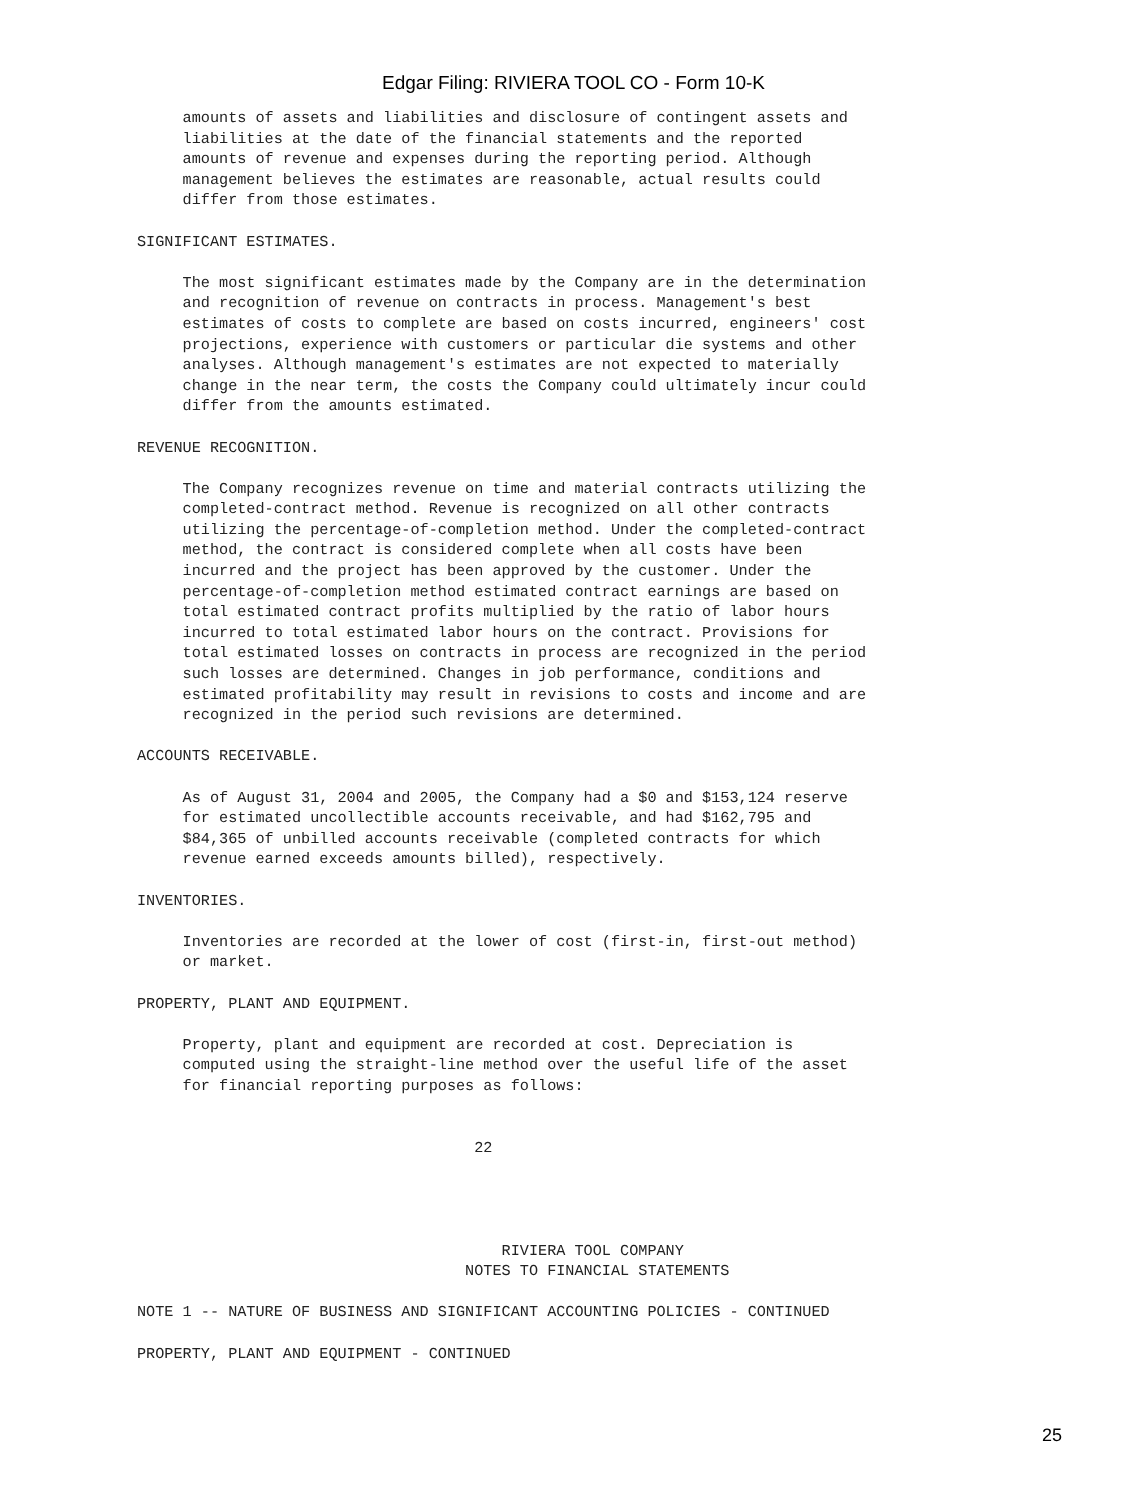Edgar Filing: RIVIERA TOOL CO - Form 10-K
     amounts of assets and liabilities and disclosure of contingent assets and
     liabilities at the date of the financial statements and the reported
     amounts of revenue and expenses during the reporting period. Although
     management believes the estimates are reasonable, actual results could
     differ from those estimates.

SIGNIFICANT ESTIMATES.

     The most significant estimates made by the Company are in the determination
     and recognition of revenue on contracts in process. Management's best
     estimates of costs to complete are based on costs incurred, engineers' cost
     projections, experience with customers or particular die systems and other
     analyses. Although management's estimates are not expected to materially
     change in the near term, the costs the Company could ultimately incur could
     differ from the amounts estimated.

REVENUE RECOGNITION.

     The Company recognizes revenue on time and material contracts utilizing the
     completed-contract method. Revenue is recognized on all other contracts
     utilizing the percentage-of-completion method. Under the completed-contract
     method, the contract is considered complete when all costs have been
     incurred and the project has been approved by the customer. Under the
     percentage-of-completion method estimated contract earnings are based on
     total estimated contract profits multiplied by the ratio of labor hours
     incurred to total estimated labor hours on the contract. Provisions for
     total estimated losses on contracts in process are recognized in the period
     such losses are determined. Changes in job performance, conditions and
     estimated profitability may result in revisions to costs and income and are
     recognized in the period such revisions are determined.

ACCOUNTS RECEIVABLE.

     As of August 31, 2004 and 2005, the Company had a $0 and $153,124 reserve
     for estimated uncollectible accounts receivable, and had $162,795 and
     $84,365 of unbilled accounts receivable (completed contracts for which
     revenue earned exceeds amounts billed), respectively.

INVENTORIES.

     Inventories are recorded at the lower of cost (first-in, first-out method)
     or market.

PROPERTY, PLANT AND EQUIPMENT.

     Property, plant and equipment are recorded at cost. Depreciation is
     computed using the straight-line method over the useful life of the asset
     for financial reporting purposes as follows:


                                     22




                                        RIVIERA TOOL COMPANY
                                    NOTES TO FINANCIAL STATEMENTS

NOTE 1 -- NATURE OF BUSINESS AND SIGNIFICANT ACCOUNTING POLICIES - CONTINUED

PROPERTY, PLANT AND EQUIPMENT - CONTINUED
25